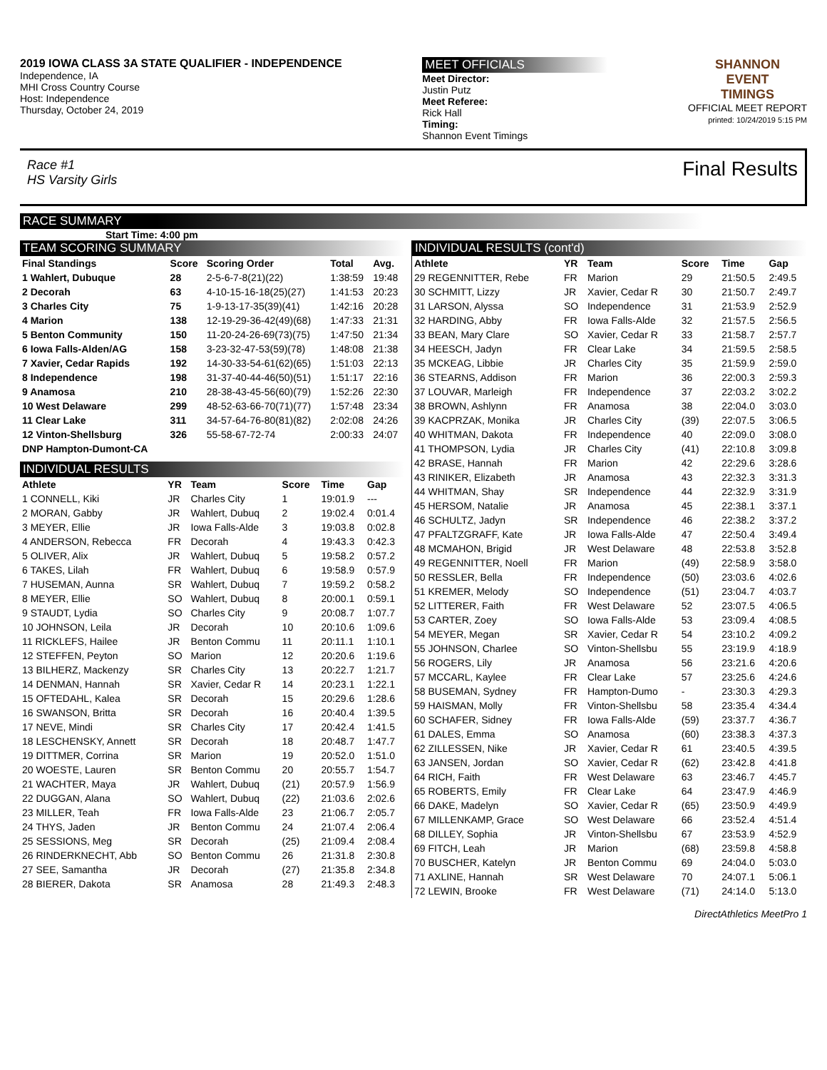2019 IOWA CLASS 3A STATE QUALIFIER - INDEPENDENCE
Independence, IA
MHI Cross Country Course
Host: Independence
Thursday, October 24, 2019
MEET OFFICIALS
Meet Director:
Justin Putz
Meet Referee:
Rick Hall
Timing:
Shannon Event Timings
SHANNON
EVENT
TIMINGS
OFFICIAL MEET REPORT
printed: 10/24/2019 5:15 PM
Race #1
HS Varsity Girls Final Results
RACE SUMMARY
Start Time: 4:00 pm
TEAM SCORING SUMMARY
| Final Standings | Score | Scoring Order | Total | Avg. |
| --- | --- | --- | --- | --- |
| 1 Wahlert, Dubuque | 28 | 2-5-6-7-8(21)(22) | 1:38:59 | 19:48 |
| 2 Decorah | 63 | 4-10-15-16-18(25)(27) | 1:41:53 | 20:23 |
| 3 Charles City | 75 | 1-9-13-17-35(39)(41) | 1:42:16 | 20:28 |
| 4 Marion | 138 | 12-19-29-36-42(49)(68) | 1:47:33 | 21:31 |
| 5 Benton Community | 150 | 11-20-24-26-69(73)(75) | 1:47:50 | 21:34 |
| 6 Iowa Falls-Alden/AG | 158 | 3-23-32-47-53(59)(78) | 1:48:08 | 21:38 |
| 7 Xavier, Cedar Rapids | 192 | 14-30-33-54-61(62)(65) | 1:51:03 | 22:13 |
| 8 Independence | 198 | 31-37-40-44-46(50)(51) | 1:51:17 | 22:16 |
| 9 Anamosa | 210 | 28-38-43-45-56(60)(79) | 1:52:26 | 22:30 |
| 10 West Delaware | 299 | 48-52-63-66-70(71)(77) | 1:57:48 | 23:34 |
| 11 Clear Lake | 311 | 34-57-64-76-80(81)(82) | 2:02:08 | 24:26 |
| 12 Vinton-Shellsburg | 326 | 55-58-67-72-74 | 2:00:33 | 24:07 |
| DNP Hampton-Dumont-CA | | | | |
INDIVIDUAL RESULTS
| Athlete | YR | Team | Score | Time | Gap |
| --- | --- | --- | --- | --- | --- |
| 1 CONNELL, Kiki | JR | Charles City | 1 | 19:01.9 | --- |
| 2 MORAN, Gabby | JR | Wahlert, Dubuq | 2 | 19:02.4 | 0:01.4 |
| 3 MEYER, Ellie | JR | Iowa Falls-Alde | 3 | 19:03.8 | 0:02.8 |
| 4 ANDERSON, Rebecca | FR | Decorah | 4 | 19:43.3 | 0:42.3 |
| 5 OLIVER, Alix | JR | Wahlert, Dubuq | 5 | 19:58.2 | 0:57.2 |
| 6 TAKES, Lilah | FR | Wahlert, Dubuq | 6 | 19:58.9 | 0:57.9 |
| 7 HUSEMAN, Aunna | SR | Wahlert, Dubuq | 7 | 19:59.2 | 0:58.2 |
| 8 MEYER, Ellie | SO | Wahlert, Dubuq | 8 | 20:00.1 | 0:59.1 |
| 9 STAUDT, Lydia | SO | Charles City | 9 | 20:08.7 | 1:07.7 |
| 10 JOHNSON, Leila | JR | Decorah | 10 | 20:10.6 | 1:09.6 |
| 11 RICKLEFS, Hailee | JR | Benton Commu | 11 | 20:11.1 | 1:10.1 |
| 12 STEFFEN, Peyton | SO | Marion | 12 | 20:20.6 | 1:19.6 |
| 13 BILHERZ, Mackenzy | SR | Charles City | 13 | 20:22.7 | 1:21.7 |
| 14 DENMAN, Hannah | SR | Xavier, Cedar R | 14 | 20:23.1 | 1:22.1 |
| 15 OFTEDAHL, Kalea | SR | Decorah | 15 | 20:29.6 | 1:28.6 |
| 16 SWANSON, Britta | SR | Decorah | 16 | 20:40.4 | 1:39.5 |
| 17 NEVE, Mindi | SR | Charles City | 17 | 20:42.4 | 1:41.5 |
| 18 LESCHENSKY, Annett | SR | Decorah | 18 | 20:48.7 | 1:47.7 |
| 19 DITTMER, Corrina | SR | Marion | 19 | 20:52.0 | 1:51.0 |
| 20 WOESTE, Lauren | SR | Benton Commu | 20 | 20:55.7 | 1:54.7 |
| 21 WACHTER, Maya | JR | Wahlert, Dubuq | (21) | 20:57.9 | 1:56.9 |
| 22 DUGGAN, Alana | SO | Wahlert, Dubuq | (22) | 21:03.6 | 2:02.6 |
| 23 MILLER, Teah | FR | Iowa Falls-Alde | 23 | 21:06.7 | 2:05.7 |
| 24 THYS, Jaden | JR | Benton Commu | 24 | 21:07.4 | 2:06.4 |
| 25 SESSIONS, Meg | SR | Decorah | (25) | 21:09.4 | 2:08.4 |
| 26 RINDERKNECHT, Abb | SO | Benton Commu | 26 | 21:31.8 | 2:30.8 |
| 27 SEE, Samantha | JR | Decorah | (27) | 21:35.8 | 2:34.8 |
| 28 BIERER, Dakota | SR | Anamosa | 28 | 21:49.3 | 2:48.3 |
INDIVIDUAL RESULTS (cont'd)
| Athlete | YR | Team | Score | Time | Gap |
| --- | --- | --- | --- | --- | --- |
| 29 REGENNITTER, Rebe | FR | Marion | 29 | 21:50.5 | 2:49.5 |
| 30 SCHMITT, Lizzy | JR | Xavier, Cedar R | 30 | 21:50.7 | 2:49.7 |
| 31 LARSON, Alyssa | SO | Independence | 31 | 21:53.9 | 2:52.9 |
| 32 HARDING, Abby | FR | Iowa Falls-Alde | 32 | 21:57.5 | 2:56.5 |
| 33 BEAN, Mary Clare | SO | Xavier, Cedar R | 33 | 21:58.7 | 2:57.7 |
| 34 HEESCH, Jadyn | FR | Clear Lake | 34 | 21:59.5 | 2:58.5 |
| 35 MCKEAG, Libbie | JR | Charles City | 35 | 21:59.9 | 2:59.0 |
| 36 STEARNS, Addison | FR | Marion | 36 | 22:00.3 | 2:59.3 |
| 37 LOUVAR, Marleigh | FR | Independence | 37 | 22:03.2 | 3:02.2 |
| 38 BROWN, Ashlynn | FR | Anamosa | 38 | 22:04.0 | 3:03.0 |
| 39 KACPRZAK, Monika | JR | Charles City | (39) | 22:07.5 | 3:06.5 |
| 40 WHITMAN, Dakota | FR | Independence | 40 | 22:09.0 | 3:08.0 |
| 41 THOMPSON, Lydia | JR | Charles City | (41) | 22:10.8 | 3:09.8 |
| 42 BRASE, Hannah | FR | Marion | 42 | 22:29.6 | 3:28.6 |
| 43 RINIKER, Elizabeth | JR | Anamosa | 43 | 22:32.3 | 3:31.3 |
| 44 WHITMAN, Shay | SR | Independence | 44 | 22:32.9 | 3:31.9 |
| 45 HERSOM, Natalie | JR | Anamosa | 45 | 22:38.1 | 3:37.1 |
| 46 SCHULTZ, Jadyn | SR | Independence | 46 | 22:38.2 | 3:37.2 |
| 47 PFALTZGRAFF, Kate | JR | Iowa Falls-Alde | 47 | 22:50.4 | 3:49.4 |
| 48 MCMAHON, Brigid | JR | West Delaware | 48 | 22:53.8 | 3:52.8 |
| 49 REGENNITTER, Noell | FR | Marion | (49) | 22:58.9 | 3:58.0 |
| 50 RESSLER, Bella | FR | Independence | (50) | 23:03.6 | 4:02.6 |
| 51 KREMER, Melody | SO | Independence | (51) | 23:04.7 | 4:03.7 |
| 52 LITTERER, Faith | FR | West Delaware | 52 | 23:07.5 | 4:06.5 |
| 53 CARTER, Zoey | SO | Iowa Falls-Alde | 53 | 23:09.4 | 4:08.5 |
| 54 MEYER, Megan | SR | Xavier, Cedar R | 54 | 23:10.2 | 4:09.2 |
| 55 JOHNSON, Charlee | SO | Vinton-Shellsbu | 55 | 23:19.9 | 4:18.9 |
| 56 ROGERS, Lily | JR | Anamosa | 56 | 23:21.6 | 4:20.6 |
| 57 MCCARL, Kaylee | FR | Clear Lake | 57 | 23:25.6 | 4:24.6 |
| 58 BUSEMAN, Sydney | FR | Hampton-Dumo | - | 23:30.3 | 4:29.3 |
| 59 HAISMAN, Molly | FR | Vinton-Shellsbu | 58 | 23:35.4 | 4:34.4 |
| 60 SCHAFER, Sidney | FR | Iowa Falls-Alde | (59) | 23:37.7 | 4:36.7 |
| 61 DALES, Emma | SO | Anamosa | (60) | 23:38.3 | 4:37.3 |
| 62 ZILLESSEN, Nike | JR | Xavier, Cedar R | 61 | 23:40.5 | 4:39.5 |
| 63 JANSEN, Jordan | SO | Xavier, Cedar R | (62) | 23:42.8 | 4:41.8 |
| 64 RICH, Faith | FR | West Delaware | 63 | 23:46.7 | 4:45.7 |
| 65 ROBERTS, Emily | FR | Clear Lake | 64 | 23:47.9 | 4:46.9 |
| 66 DAKE, Madelyn | SO | Xavier, Cedar R | (65) | 23:50.9 | 4:49.9 |
| 67 MILLENKAMP, Grace | SO | West Delaware | 66 | 23:52.4 | 4:51.4 |
| 68 DILLEY, Sophia | JR | Vinton-Shellsbu | 67 | 23:53.9 | 4:52.9 |
| 69 FITCH, Leah | JR | Marion | (68) | 23:59.8 | 4:58.8 |
| 70 BUSCHER, Katelyn | JR | Benton Commu | 69 | 24:04.0 | 5:03.0 |
| 71 AXLINE, Hannah | SR | West Delaware | 70 | 24:07.1 | 5:06.1 |
| 72 LEWIN, Brooke | FR | West Delaware | (71) | 24:14.0 | 5:13.0 |
DirectAthletics MeetPro 1